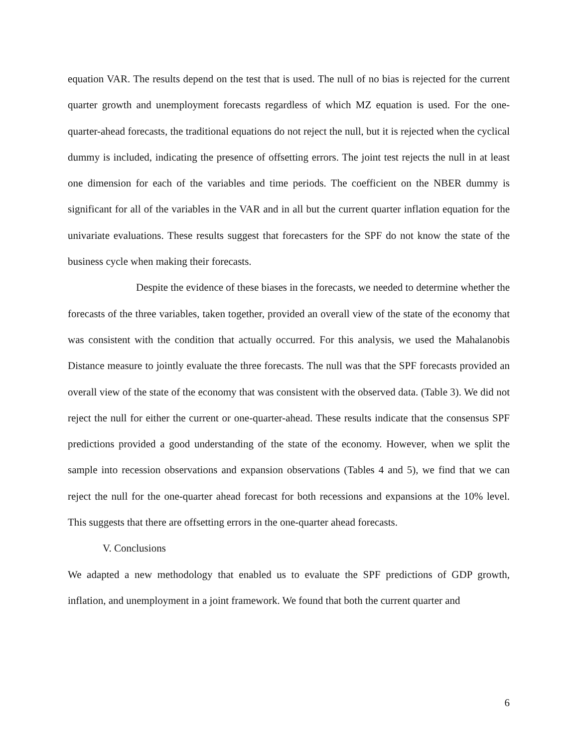equation VAR. The results depend on the test that is used. The null of no bias is rejected for the current quarter growth and unemployment forecasts regardless of which MZ equation is used. For the one-quarter-ahead forecasts, the traditional equations do not reject the null, but it is rejected when the cyclical dummy is included, indicating the presence of offsetting errors. The joint test rejects the null in at least one dimension for each of the variables and time periods. The coefficient on the NBER dummy is significant for all of the variables in the VAR and in all but the current quarter inflation equation for the univariate evaluations. These results suggest that forecasters for the SPF do not know the state of the business cycle when making their forecasts.
Despite the evidence of these biases in the forecasts, we needed to determine whether the forecasts of the three variables, taken together, provided an overall view of the state of the economy that was consistent with the condition that actually occurred. For this analysis, we used the Mahalanobis Distance measure to jointly evaluate the three forecasts. The null was that the SPF forecasts provided an overall view of the state of the economy that was consistent with the observed data. (Table 3). We did not reject the null for either the current or one-quarter-ahead. These results indicate that the consensus SPF predictions provided a good understanding of the state of the economy. However, when we split the sample into recession observations and expansion observations (Tables 4 and 5), we find that we can reject the null for the one-quarter ahead forecast for both recessions and expansions at the 10% level. This suggests that there are offsetting errors in the one-quarter ahead forecasts.
V. Conclusions
We adapted a new methodology that enabled us to evaluate the SPF predictions of GDP growth, inflation, and unemployment in a joint framework. We found that both the current quarter and
6